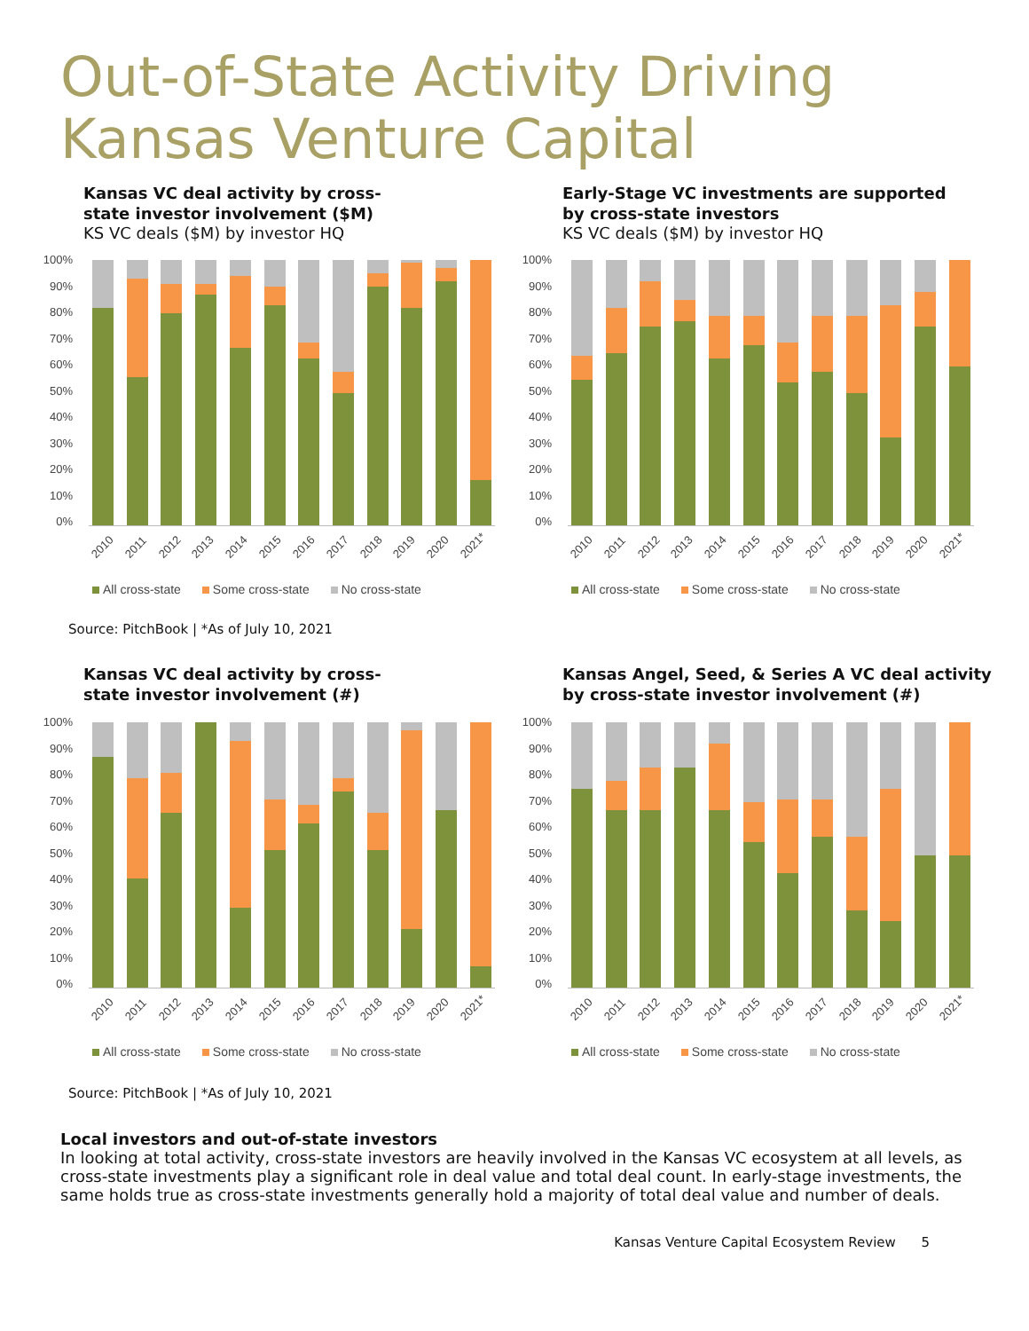Out-of-State Activity Driving
Kansas Venture Capital
Kansas VC deal activity by cross-
state investor involvement ($M)
KS VC deals ($M) by investor HQ
100%
90%
80%
70%
60%
50%
40%
30%
20%
10%
0%
2010 2011 2012 2013 2014 2015 2016 2017 2018 2019 2020 2021*
All cross-state Some cross-state No cross-state
Early-Stage VC investments are supported
by cross-state investors
KS VC deals ($M) by investor HQ
100%
90%
80%
70%
60%
50%
40%
30%
20%
10%
0%
2010 2011 2012 2013 2014 2015 2016 2017 2018 2019 2020 2021*
All cross-state Some cross-state No cross-state
Source: PitchBook | *As of July 10, 2021
Kansas VC deal activity by cross-
state investor involvement (#)
100%
90%
80%
70%
60%
50%
40%
30%
20%
10%
0%
2010 2011 2012 2013 2014 2015 2016 2017 2018 2019 2020 2021*
All cross-state Some cross-state No cross-state
Kansas Angel, Seed, & Series A VC deal activity
by cross-state investor involvement (#)
100%
90%
80%
70%
60%
50%
40%
30%
20%
10%
0%
2010 2011 2012 2013 2014 2015 2016 2017 2018 2019 2020 2021*
All cross-state Some cross-state No cross-state
Source: PitchBook | *As of July 10, 2021
Local investors and out-of-state investors
In looking at total activity, cross-state investors are heavily involved in the Kansas VC ecosystem at all levels, as cross-state investments play a significant role in deal value and total deal count. In early-stage investments, the same holds true as cross-state investments generally hold a majority of total deal value and number of deals.
Kansas Venture Capital Ecosystem Review 5